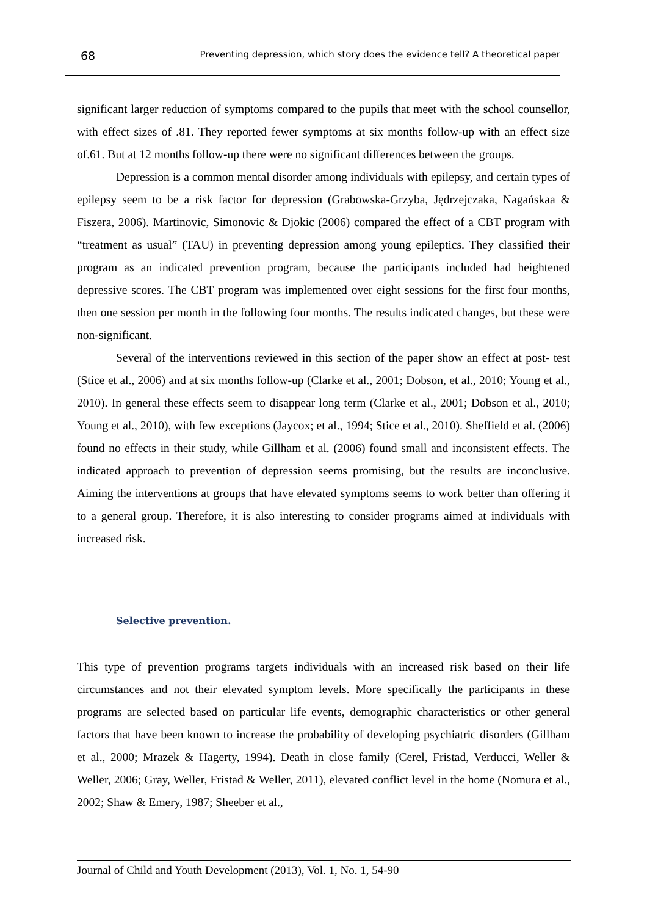68 Preventing depression, which story does the evidence tell? A theoretical paper
significant larger reduction of symptoms compared to the pupils that meet with the school counsellor, with effect sizes of .81. They reported fewer symptoms at six months follow-up with an effect size of.61. But at 12 months follow-up there were no significant differences between the groups.
Depression is a common mental disorder among individuals with epilepsy, and certain types of epilepsy seem to be a risk factor for depression (Grabowska-Grzyba, Jędrzejczaka, Nagańskaa & Fiszera, 2006). Martinovic, Simonovic & Djokic (2006) compared the effect of a CBT program with “treatment as usual” (TAU) in preventing depression among young epileptics. They classified their program as an indicated prevention program, because the participants included had heightened depressive scores. The CBT program was implemented over eight sessions for the first four months, then one session per month in the following four months. The results indicated changes, but these were non-significant.
Several of the interventions reviewed in this section of the paper show an effect at post- test (Stice et al., 2006) and at six months follow-up (Clarke et al., 2001; Dobson, et al., 2010; Young et al., 2010). In general these effects seem to disappear long term (Clarke et al., 2001; Dobson et al., 2010; Young et al., 2010), with few exceptions (Jaycox; et al., 1994; Stice et al., 2010). Sheffield et al. (2006) found no effects in their study, while Gillham et al. (2006) found small and inconsistent effects. The indicated approach to prevention of depression seems promising, but the results are inconclusive. Aiming the interventions at groups that have elevated symptoms seems to work better than offering it to a general group. Therefore, it is also interesting to consider programs aimed at individuals with increased risk.
Selective prevention.
This type of prevention programs targets individuals with an increased risk based on their life circumstances and not their elevated symptom levels. More specifically the participants in these programs are selected based on particular life events, demographic characteristics or other general factors that have been known to increase the probability of developing psychiatric disorders (Gillham et al., 2000; Mrazek & Hagerty, 1994). Death in close family (Cerel, Fristad, Verducci, Weller & Weller, 2006; Gray, Weller, Fristad & Weller, 2011), elevated conflict level in the home (Nomura et al., 2002; Shaw & Emery, 1987; Sheeber et al.,
Journal of Child and Youth Development (2013), Vol. 1, No. 1, 54-90